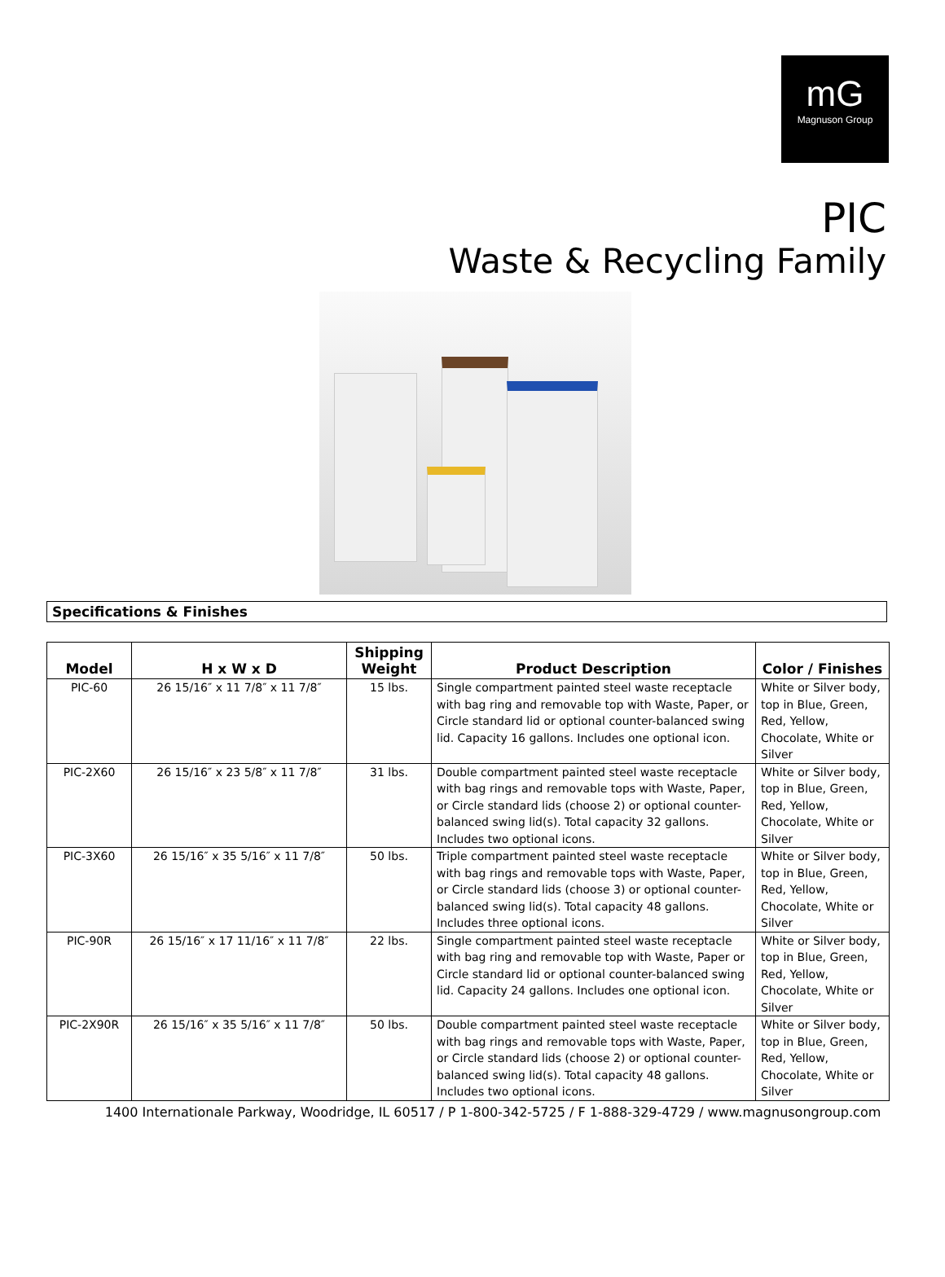mG
Magnuson Group
PIC
Waste & Recycling Family
Specifications & Finishes
| Model | H x W x D | Shipping Weight | Product Description | Color / Finishes |
| --- | --- | --- | --- | --- |
| PIC-60 | 26 15/16″ x 11 7/8″ x 11 7/8″ | 15 lbs. | Single compartment painted steel waste receptacle with bag ring and removable top with Waste, Paper, or Circle standard lid or optional counter-balanced swing lid. Capacity 16 gallons. Includes one optional icon. | White or Silver body, top in Blue, Green, Red, Yellow, Chocolate, White or Silver |
| PIC-2X60 | 26 15/16″ x 23 5/8″ x 11 7/8″ | 31 lbs. | Double compartment painted steel waste receptacle with bag rings and removable tops with Waste, Paper, or Circle standard lids (choose 2) or optional counter-balanced swing lid(s). Total capacity 32 gallons. Includes two optional icons. | White or Silver body, top in Blue, Green, Red, Yellow, Chocolate, White or Silver |
| PIC-3X60 | 26 15/16″ x 35 5/16″ x 11 7/8″ | 50 lbs. | Triple compartment painted steel waste receptacle with bag rings and removable tops with Waste, Paper, or Circle standard lids (choose 3) or optional counter-balanced swing lid(s). Total capacity 48 gallons. Includes three optional icons. | White or Silver body, top in Blue, Green, Red, Yellow, Chocolate, White or Silver |
| PIC-90R | 26 15/16″ x 17 11/16″ x 11 7/8″ | 22 lbs. | Single compartment painted steel waste receptacle with bag ring and removable top with Waste, Paper or Circle standard lid or optional counter-balanced swing lid. Capacity 24 gallons. Includes one optional icon. | White or Silver body, top in Blue, Green, Red, Yellow, Chocolate, White or Silver |
| PIC-2X90R | 26 15/16″ x 35 5/16″ x 11 7/8″ | 50 lbs. | Double compartment painted steel waste receptacle with bag rings and removable tops with Waste, Paper, or Circle standard lids (choose 2) or optional counter-balanced swing lid(s). Total capacity 48 gallons. Includes two optional icons. | White or Silver body, top in Blue, Green, Red, Yellow, Chocolate, White or Silver |
1400 Internationale Parkway, Woodridge, IL 60517 / P 1-800-342-5725 / F 1-888-329-4729 / www.magnusongroup.com